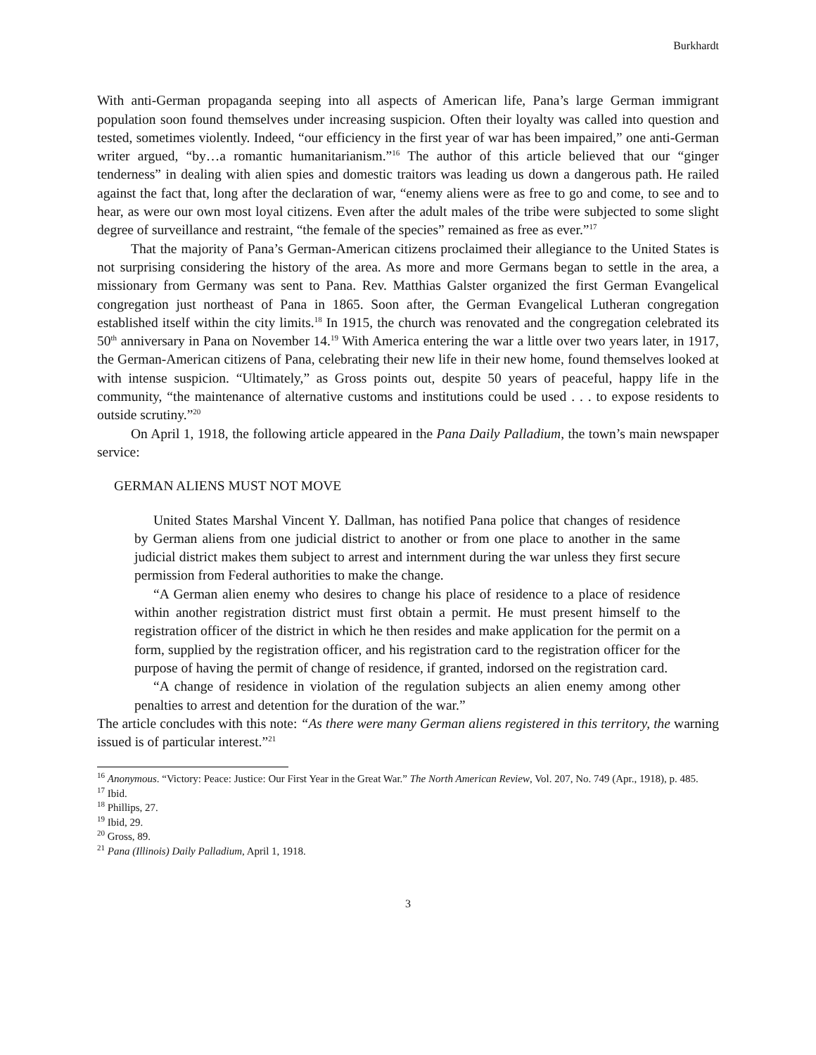Burkhardt
With anti-German propaganda seeping into all aspects of American life, Pana’s large German immigrant population soon found themselves under increasing suspicion. Often their loyalty was called into question and tested, sometimes violently. Indeed, “our efficiency in the first year of war has been impaired,” one anti-German writer argued, “by…a romantic humanitarianism.”<sup>16</sup> The author of this article believed that our “ginger tenderness” in dealing with alien spies and domestic traitors was leading us down a dangerous path. He railed against the fact that, long after the declaration of war, “enemy aliens were as free to go and come, to see and to hear, as were our own most loyal citizens. Even after the adult males of the tribe were subjected to some slight degree of surveillance and restraint, “the female of the species” remained as free as ever.”<sup>17</sup>
That the majority of Pana’s German-American citizens proclaimed their allegiance to the United States is not surprising considering the history of the area. As more and more Germans began to settle in the area, a missionary from Germany was sent to Pana. Rev. Matthias Galster organized the first German Evangelical congregation just northeast of Pana in 1865. Soon after, the German Evangelical Lutheran congregation established itself within the city limits.<sup>18</sup> In 1915, the church was renovated and the congregation celebrated its 50<sup>th</sup> anniversary in Pana on November 14.<sup>19</sup> With America entering the war a little over two years later, in 1917, the German-American citizens of Pana, celebrating their new life in their new home, found themselves looked at with intense suspicion. “Ultimately,” as Gross points out, despite 50 years of peaceful, happy life in the community, “the maintenance of alternative customs and institutions could be used . . . to expose residents to outside scrutiny.”<sup>20</sup>
On April 1, 1918, the following article appeared in the Pana Daily Palladium, the town’s main newspaper service:
GERMAN ALIENS MUST NOT MOVE
United States Marshal Vincent Y. Dallman, has notified Pana police that changes of residence by German aliens from one judicial district to another or from one place to another in the same judicial district makes them subject to arrest and internment during the war unless they first secure permission from Federal authorities to make the change.
“A German alien enemy who desires to change his place of residence to a place of residence within another registration district must first obtain a permit. He must present himself to the registration officer of the district in which he then resides and make application for the permit on a form, supplied by the registration officer, and his registration card to the registration officer for the purpose of having the permit of change of residence, if granted, indorsed on the registration card.
“A change of residence in violation of the regulation subjects an alien enemy among other penalties to arrest and detention for the duration of the war.”
The article concludes with this note: “As there were many German aliens registered in this territory, the warning issued is of particular interest.”<sup>21</sup>
<sup>16</sup> Anonymous. “Victory: Peace: Justice: Our First Year in the Great War.” The North American Review, Vol. 207, No. 749 (Apr., 1918), p. 485.
<sup>17</sup> Ibid.
<sup>18</sup> Phillips, 27.
<sup>19</sup> Ibid, 29.
<sup>20</sup> Gross, 89.
<sup>21</sup> Pana (Illinois) Daily Palladium, April 1, 1918.
3